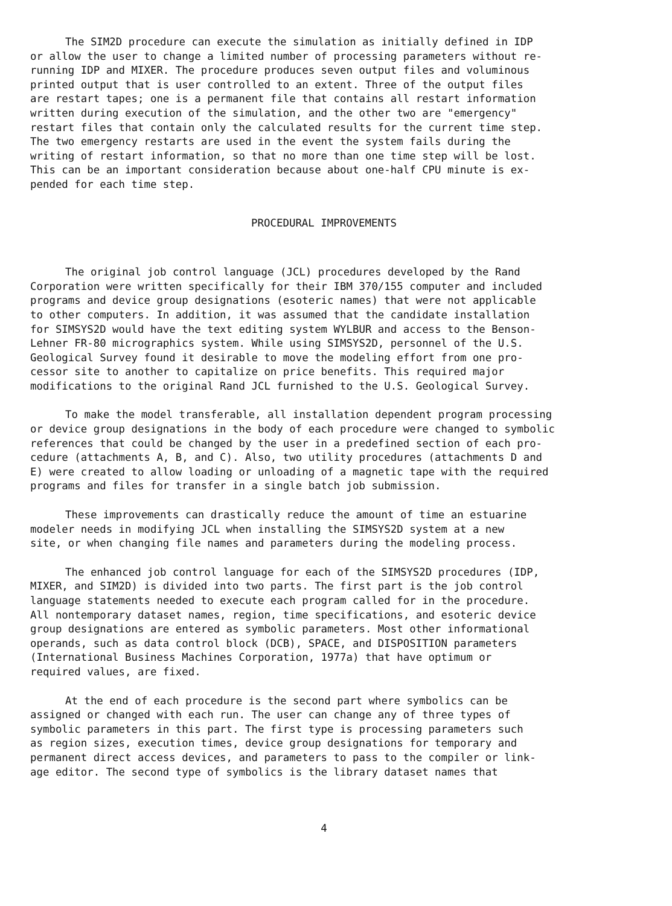The SIM2D procedure can execute the simulation as initially defined in IDP or allow the user to change a limited number of processing parameters without re- running IDP and MIXER. The procedure produces seven output files and voluminous printed output that is user controlled to an extent. Three of the output files are restart tapes; one is a permanent file that contains all restart information written during execution of the simulation, and the other two are "emergency" restart files that contain only the calculated results for the current time step. The two emergency restarts are used in the event the system fails during the writing of restart information, so that no more than one time step will be lost. This can be an important consideration because about one-half CPU minute is ex- pended for each time step.
PROCEDURAL IMPROVEMENTS
The original job control language (JCL) procedures developed by the Rand Corporation were written specifically for their IBM 370/155 computer and included programs and device group designations (esoteric names) that were not applicable to other computers. In addition, it was assumed that the candidate installation for SIMSYS2D would have the text editing system WYLBUR and access to the Benson- Lehner FR-80 micrographics system. While using SIMSYS2D, personnel of the U.S. Geological Survey found it desirable to move the modeling effort from one pro- cessor site to another to capitalize on price benefits. This required major modifications to the original Rand JCL furnished to the U.S. Geological Survey.
To make the model transferable, all installation dependent program processing or device group designations in the body of each procedure were changed to symbolic references that could be changed by the user in a predefined section of each pro- cedure (attachments A, B, and C). Also, two utility procedures (attachments D and E) were created to allow loading or unloading of a magnetic tape with the required programs and files for transfer in a single batch job submission.
These improvements can drastically reduce the amount of time an estuarine modeler needs in modifying JCL when installing the SIMSYS2D system at a new site, or when changing file names and parameters during the modeling process.
The enhanced job control language for each of the SIMSYS2D procedures (IDP, MIXER, and SIM2D) is divided into two parts. The first part is the job control language statements needed to execute each program called for in the procedure. All nontemporary dataset names, region, time specifications, and esoteric device group designations are entered as symbolic parameters. Most other informational operands, such as data control block (DCB), SPACE, and DISPOSITION parameters (International Business Machines Corporation, 1977a) that have optimum or required values, are fixed.
At the end of each procedure is the second part where symbolics can be assigned or changed with each run. The user can change any of three types of symbolic parameters in this part. The first type is processing parameters such as region sizes, execution times, device group designations for temporary and permanent direct access devices, and parameters to pass to the compiler or link- age editor. The second type of symbolics is the library dataset names that
4